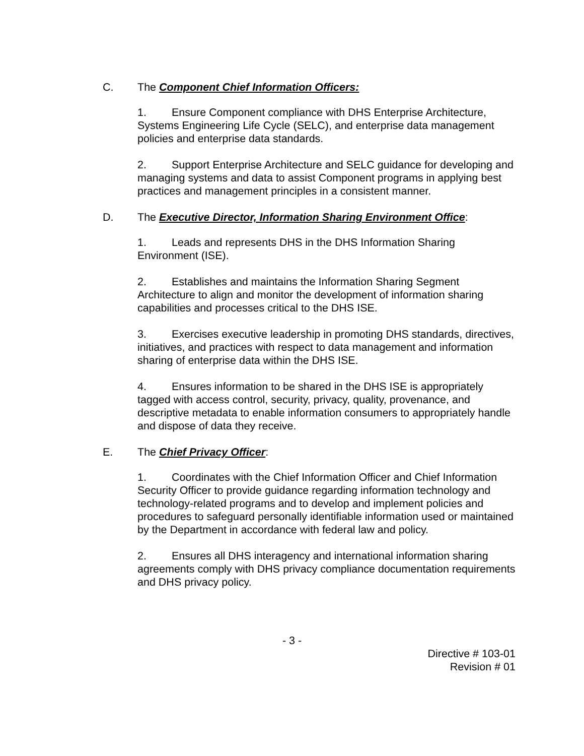C. The Component Chief Information Officers:
1. Ensure Component compliance with DHS Enterprise Architecture, Systems Engineering Life Cycle (SELC), and enterprise data management policies and enterprise data standards.
2. Support Enterprise Architecture and SELC guidance for developing and managing systems and data to assist Component programs in applying best practices and management principles in a consistent manner.
D. The Executive Director, Information Sharing Environment Office:
1. Leads and represents DHS in the DHS Information Sharing Environment (ISE).
2. Establishes and maintains the Information Sharing Segment Architecture to align and monitor the development of information sharing capabilities and processes critical to the DHS ISE.
3. Exercises executive leadership in promoting DHS standards, directives, initiatives, and practices with respect to data management and information sharing of enterprise data within the DHS ISE.
4. Ensures information to be shared in the DHS ISE is appropriately tagged with access control, security, privacy, quality, provenance, and descriptive metadata to enable information consumers to appropriately handle and dispose of data they receive.
E. The Chief Privacy Officer:
1. Coordinates with the Chief Information Officer and Chief Information Security Officer to provide guidance regarding information technology and technology-related programs and to develop and implement policies and procedures to safeguard personally identifiable information used or maintained by the Department in accordance with federal law and policy.
2. Ensures all DHS interagency and international information sharing agreements comply with DHS privacy compliance documentation requirements and DHS privacy policy.
- 3 -
Directive # 103-01
Revision # 01